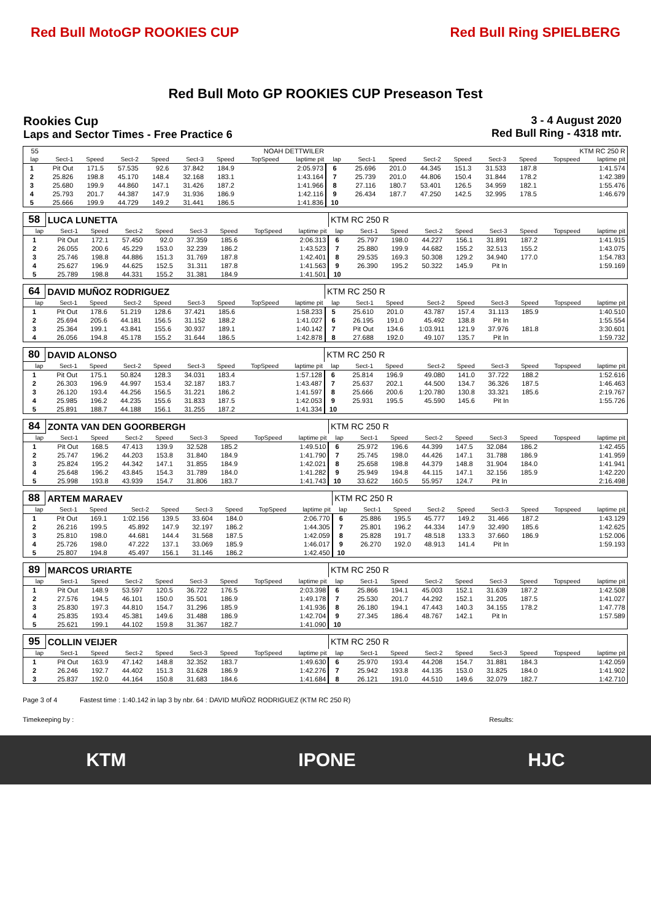Red Bull MotoGP ROOKIES CUP Red Bull Ring SPIELBERG
Red Bull Moto GP ROOKIES CUP Preseason Test
Rookies Cup
Laps and Sector Times - Free Practice 6
3 - 4 August 2020
Red Bull Ring - 4318 mtr.
| 55 | NOAH DETTWILER | | | | | | | | KTM RC 250 R | | | | | | | | |
| lap | Sect-1 | Speed | Sect-2 | Speed | Sect-3 | Speed | TopSpeed | laptime pit | lap | Sect-1 | Speed | Sect-2 | Speed | Sect-3 | Speed | Topspeed | laptime pit |
| 1 | Pit Out | 171.5 | 57.535 | 92.6 | 37.842 | 184.9 | | 2:05.973 | 6 | 25.696 | 201.0 | 44.345 | 151.3 | 31.533 | 187.8 | | 1:41.574 |
| 2 | 25.826 | 198.8 | 45.170 | 148.4 | 32.168 | 183.1 | | 1:43.164 | 7 | 25.739 | 201.0 | 44.806 | 150.4 | 31.844 | 178.2 | | 1:42.389 |
| 3 | 25.680 | 199.9 | 44.860 | 147.1 | 31.426 | 187.2 | | 1:41.966 | 8 | 27.116 | 180.7 | 53.401 | 126.5 | 34.959 | 182.1 | | 1:55.476 |
| 4 | 25.793 | 201.7 | 44.387 | 147.9 | 31.936 | 186.9 | | 1:42.116 | 9 | 26.434 | 187.7 | 47.250 | 142.5 | 32.995 | 178.5 | | 1:46.679 |
| 5 | 25.666 | 199.9 | 44.729 | 149.2 | 31.441 | 186.5 | | 1:41.836 | 10 | | | | | | | | |
| 58 | LUCA LUNETTA | | | | | | | | KTM RC 250 R | | | | | | | | |
| lap | Sect-1 | Speed | Sect-2 | Speed | Sect-3 | Speed | TopSpeed | laptime pit | lap | Sect-1 | Speed | Sect-2 | Speed | Sect-3 | Speed | Topspeed | laptime pit |
| 1 | Pit Out | 172.1 | 57.450 | 92.0 | 37.359 | 185.6 | | 2:06.313 | 6 | 25.797 | 198.0 | 44.227 | 156.1 | 31.891 | 187.2 | | 1:41.915 |
| 2 | 26.055 | 200.6 | 45.229 | 153.0 | 32.239 | 186.2 | | 1:43.523 | 7 | 25.880 | 199.9 | 44.682 | 155.2 | 32.513 | 155.2 | | 1:43.075 |
| 3 | 25.746 | 198.8 | 44.886 | 151.3 | 31.769 | 187.8 | | 1:42.401 | 8 | 29.535 | 169.3 | 50.308 | 129.2 | 34.940 | 177.0 | | 1:54.783 |
| 4 | 25.627 | 196.9 | 44.625 | 152.5 | 31.311 | 187.8 | | 1:41.563 | 9 | 26.390 | 195.2 | 50.322 | 145.9 | Pit In | | | 1:59.169 |
| 5 | 25.789 | 198.8 | 44.331 | 155.2 | 31.381 | 184.9 | | 1:41.501 | 10 | | | | | | | | |
| 64 | DAVID MUÑOZ RODRIGUEZ | | | | | | | | KTM RC 250 R | | | | | | | | |
| lap | Sect-1 | Speed | Sect-2 | Speed | Sect-3 | Speed | TopSpeed | laptime pit | lap | Sect-1 | Speed | Sect-2 | Speed | Sect-3 | Speed | Topspeed | laptime pit |
| 1 | Pit Out | 178.6 | 51.219 | 128.6 | 37.421 | 185.6 | | 1:58.233 | 5 | 25.610 | 201.0 | 43.787 | 157.4 | 31.113 | 185.9 | | 1:40.510 |
| 2 | 25.694 | 205.6 | 44.181 | 156.5 | 31.152 | 188.2 | | 1:41.027 | 6 | 26.195 | 191.0 | 45.492 | 138.8 | Pit In | | | 1:55.554 |
| 3 | 25.364 | 199.1 | 43.841 | 155.6 | 30.937 | 189.1 | | 1:40.142 | 7 | Pit Out | 134.6 | 1:03.911 | 121.9 | 37.976 | 181.8 | | 3:30.601 |
| 4 | 26.056 | 194.8 | 45.178 | 155.2 | 31.644 | 186.5 | | 1:42.878 | 8 | 27.688 | 192.0 | 49.107 | 135.7 | Pit In | | | 1:59.732 |
| 80 | DAVID ALONSO | | | | | | | | KTM RC 250 R | | | | | | | | |
| lap | Sect-1 | Speed | Sect-2 | Speed | Sect-3 | Speed | TopSpeed | laptime pit | lap | Sect-1 | Speed | Sect-2 | Speed | Sect-3 | Speed | Topspeed | laptime pit |
| 1 | Pit Out | 175.1 | 50.824 | 128.3 | 34.031 | 183.4 | | 1:57.128 | 6 | 25.814 | 196.9 | 49.080 | 141.0 | 37.722 | 188.2 | | 1:52.616 |
| 2 | 26.303 | 196.9 | 44.997 | 153.4 | 32.187 | 183.7 | | 1:43.487 | 7 | 25.637 | 202.1 | 44.500 | 134.7 | 36.326 | 187.5 | | 1:46.463 |
| 3 | 26.120 | 193.4 | 44.256 | 156.5 | 31.221 | 186.2 | | 1:41.597 | 8 | 25.666 | 200.6 | 1:20.780 | 130.8 | 33.321 | 185.6 | | 2:19.767 |
| 4 | 25.985 | 196.2 | 44.235 | 155.6 | 31.833 | 187.5 | | 1:42.053 | 9 | 25.931 | 195.5 | 45.590 | 145.6 | Pit In | | | 1:55.726 |
| 5 | 25.891 | 188.7 | 44.188 | 156.1 | 31.255 | 187.2 | | 1:41.334 | 10 | | | | | | | | |
| 84 | ZONTA VAN DEN GOORBERGH | | | | | | | | KTM RC 250 R | | | | | | | | |
| lap | Sect-1 | Speed | Sect-2 | Speed | Sect-3 | Speed | TopSpeed | laptime pit | lap | Sect-1 | Speed | Sect-2 | Speed | Sect-3 | Speed | Topspeed | laptime pit |
| 1 | Pit Out | 168.5 | 47.413 | 139.9 | 32.528 | 185.2 | | 1:49.510 | 6 | 25.972 | 196.6 | 44.399 | 147.5 | 32.084 | 186.2 | | 1:42.455 |
| 2 | 25.747 | 196.2 | 44.203 | 153.8 | 31.840 | 184.9 | | 1:41.790 | 7 | 25.745 | 198.0 | 44.426 | 147.1 | 31.788 | 186.9 | | 1:41.959 |
| 3 | 25.824 | 195.2 | 44.342 | 147.1 | 31.855 | 184.9 | | 1:42.021 | 8 | 25.658 | 198.8 | 44.379 | 148.8 | 31.904 | 184.0 | | 1:41.941 |
| 4 | 25.648 | 196.2 | 43.845 | 154.3 | 31.789 | 184.0 | | 1:41.282 | 9 | 25.949 | 194.8 | 44.115 | 147.1 | 32.156 | 185.9 | | 1:42.220 |
| 5 | 25.998 | 193.8 | 43.939 | 154.7 | 31.806 | 183.7 | | 1:41.743 | 10 | 33.622 | 160.5 | 55.957 | 124.7 | Pit In | | | 2:16.498 |
| 88 | ARTEM MARAEV | | | | | | | | KTM RC 250 R | | | | | | | | |
| lap | Sect-1 | Speed | Sect-2 | Speed | Sect-3 | Speed | TopSpeed | laptime pit | lap | Sect-1 | Speed | Sect-2 | Speed | Sect-3 | Speed | Topspeed | laptime pit |
| 1 | Pit Out | 169.1 | 1:02.156 | 139.5 | 33.604 | 184.0 | | 2:06.770 | 6 | 25.886 | 195.5 | 45.777 | 149.2 | 31.466 | 187.2 | | 1:43.129 |
| 2 | 26.216 | 199.5 | 45.892 | 147.9 | 32.197 | 186.2 | | 1:44.305 | 7 | 25.801 | 196.2 | 44.334 | 147.9 | 32.490 | 185.6 | | 1:42.625 |
| 3 | 25.810 | 198.0 | 44.681 | 144.4 | 31.568 | 187.5 | | 1:42.059 | 8 | 25.828 | 191.7 | 48.518 | 133.3 | 37.660 | 186.9 | | 1:52.006 |
| 4 | 25.726 | 198.0 | 47.222 | 137.1 | 33.069 | 185.9 | | 1:46.017 | 9 | 26.270 | 192.0 | 48.913 | 141.4 | Pit In | | | 1:59.193 |
| 5 | 25.807 | 194.8 | 45.497 | 156.1 | 31.146 | 186.2 | | 1:42.450 | 10 | | | | | | | | |
| 89 | MARCOS URIARTE | | | | | | | | KTM RC 250 R | | | | | | | | |
| lap | Sect-1 | Speed | Sect-2 | Speed | Sect-3 | Speed | TopSpeed | laptime pit | lap | Sect-1 | Speed | Sect-2 | Speed | Sect-3 | Speed | Topspeed | laptime pit |
| 1 | Pit Out | 148.9 | 53.597 | 120.5 | 36.722 | 176.5 | | 2:03.398 | 6 | 25.866 | 194.1 | 45.003 | 152.1 | 31.639 | 187.2 | | 1:42.508 |
| 2 | 27.576 | 194.5 | 46.101 | 150.0 | 35.501 | 186.9 | | 1:49.178 | 7 | 25.530 | 201.7 | 44.292 | 152.1 | 31.205 | 187.5 | | 1:41.027 |
| 3 | 25.830 | 197.3 | 44.810 | 154.7 | 31.296 | 185.9 | | 1:41.936 | 8 | 26.180 | 194.1 | 47.443 | 140.3 | 34.155 | 178.2 | | 1:47.778 |
| 4 | 25.835 | 193.4 | 45.381 | 149.6 | 31.488 | 186.9 | | 1:42.704 | 9 | 27.345 | 186.4 | 48.767 | 142.1 | Pit In | | | 1:57.589 |
| 5 | 25.621 | 199.1 | 44.102 | 159.8 | 31.367 | 182.7 | | 1:41.090 | 10 | | | | | | | | |
| 95 | COLLIN VEIJER | | | | | | | | KTM RC 250 R | | | | | | | | |
| lap | Sect-1 | Speed | Sect-2 | Speed | Sect-3 | Speed | TopSpeed | laptime pit | lap | Sect-1 | Speed | Sect-2 | Speed | Sect-3 | Speed | Topspeed | laptime pit |
| 1 | Pit Out | 163.9 | 47.142 | 148.8 | 32.352 | 183.7 | | 1:49.630 | 6 | 25.970 | 193.4 | 44.208 | 154.7 | 31.881 | 184.3 | | 1:42.059 |
| 2 | 26.246 | 192.7 | 44.402 | 151.3 | 31.628 | 186.9 | | 1:42.276 | 7 | 25.942 | 193.8 | 44.135 | 153.0 | 31.825 | 184.0 | | 1:41.902 |
| 3 | 25.837 | 192.0 | 44.164 | 150.8 | 31.683 | 184.6 | | 1:41.684 | 8 | 26.121 | 191.0 | 44.510 | 149.6 | 32.079 | 182.7 | | 1:42.710 |
Page 3 of 4 Fastest time : 1:40.142 in lap 3 by nbr. 64 : DAVID MUÑOZ RODRIGUEZ (KTM RC 250 R)
Timekeeping by : Results:
KTM IPONE HJC